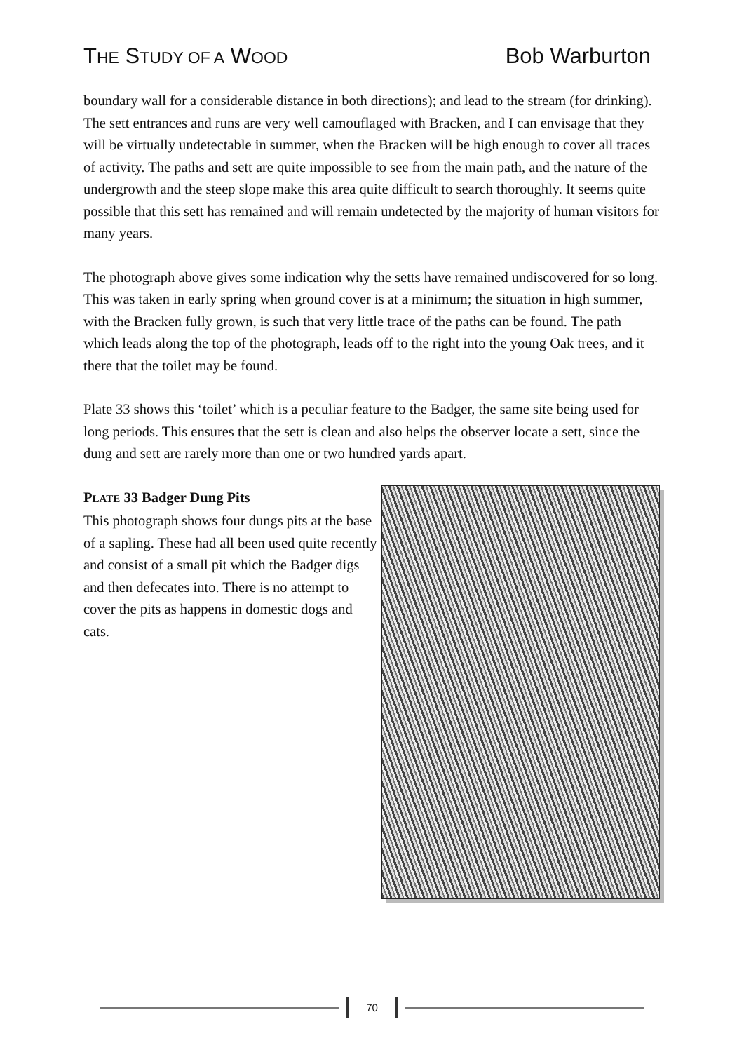THE STUDY OF A WOOD Bob Warburton
boundary wall for a considerable distance in both directions); and lead to the stream (for drinking). The sett entrances and runs are very well camouflaged with Bracken, and I can envisage that they will be virtually undetectable in summer, when the Bracken will be high enough to cover all traces of activity. The paths and sett are quite impossible to see from the main path, and the nature of the undergrowth and the steep slope make this area quite difficult to search thoroughly. It seems quite possible that this sett has remained and will remain undetected by the majority of human visitors for many years.
The photograph above gives some indication why the setts have remained undiscovered for so long. This was taken in early spring when ground cover is at a minimum; the situation in high summer, with the Bracken fully grown, is such that very little trace of the paths can be found. The path which leads along the top of the photograph, leads off to the right into the young Oak trees, and it there that the toilet may be found.
Plate 33 shows this ‘toilet’ which is a peculiar feature to the Badger, the same site being used for long periods. This ensures that the sett is clean and also helps the observer locate a sett, since the dung and sett are rarely more than one or two hundred yards apart.
PLATE 33 Badger Dung Pits
This photograph shows four dungs pits at the base of a sapling. These had all been used quite recently and consist of a small pit which the Badger digs and then defecates into. There is no attempt to cover the pits as happens in domestic dogs and cats.
70